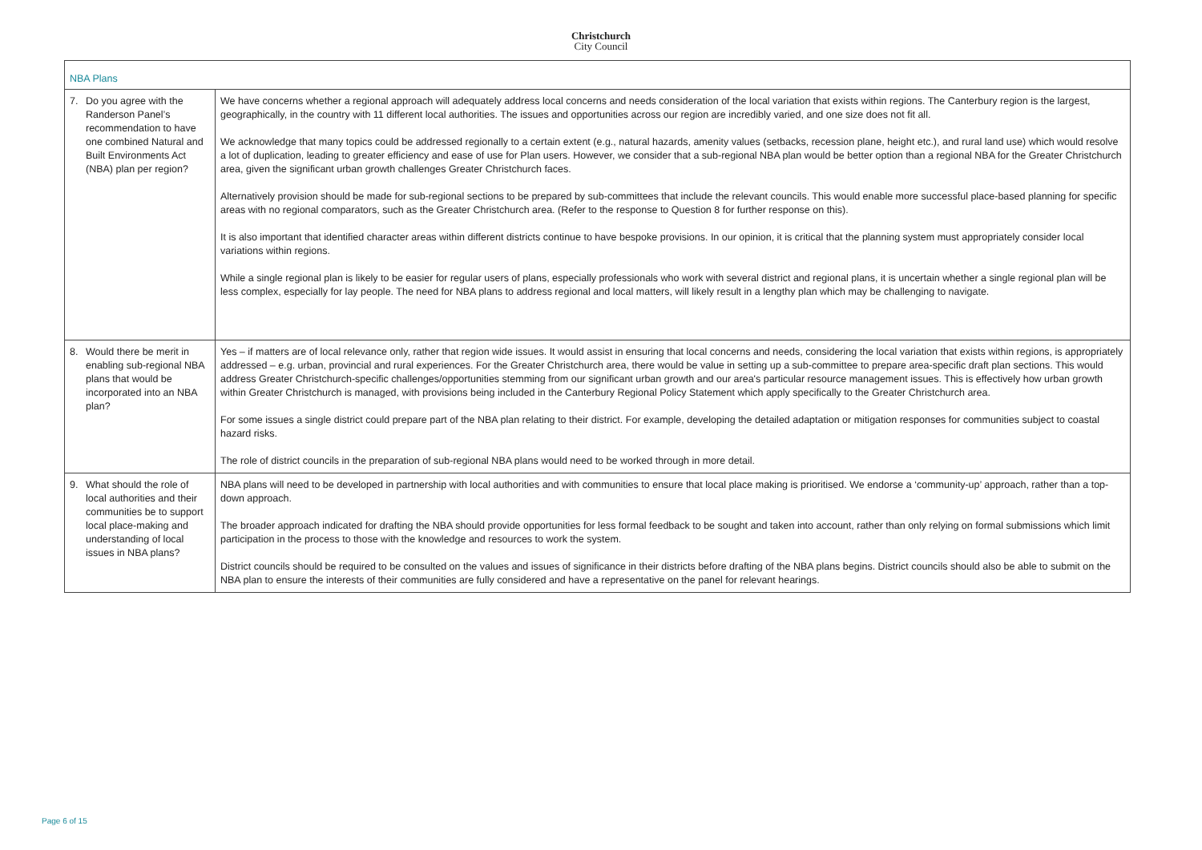Christchurch
City Council
| NBA Plans | |
| --- | --- |
| 7. Do you agree with the Randerson Panel’s recommendation to have one combined Natural and Built Environments Act (NBA) plan per region? | We have concerns whether a regional approach will adequately address local concerns and needs consideration of the local variation that exists within regions. The Canterbury region is the largest, geographically, in the country with 11 different local authorities. The issues and opportunities across our region are incredibly varied, and one size does not fit all. We acknowledge that many topics could be addressed regionally to a certain extent (e.g., natural hazards, amenity values (setbacks, recession plane, height etc.), and rural land use) which would resolve a lot of duplication, leading to greater efficiency and ease of use for Plan users. However, we consider that a sub-regional NBA plan would be better option than a regional NBA for the Greater Christchurch area, given the significant urban growth challenges Greater Christchurch faces. Alternatively provision should be made for sub-regional sections to be prepared by sub-committees that include the relevant councils. This would enable more successful place-based planning for specific areas with no regional comparators, such as the Greater Christchurch area. (Refer to the response to Question 8 for further response on this). It is also important that identified character areas within different districts continue to have bespoke provisions. In our opinion, it is critical that the planning system must appropriately consider local variations within regions. While a single regional plan is likely to be easier for regular users of plans, especially professionals who work with several district and regional plans, it is uncertain whether a single regional plan will be less complex, especially for lay people. The need for NBA plans to address regional and local matters, will likely result in a lengthy plan which may be challenging to navigate. |
| 8. Would there be merit in enabling sub-regional NBA plans that would be incorporated into an NBA plan? | Yes – if matters are of local relevance only, rather that region wide issues. It would assist in ensuring that local concerns and needs, considering the local variation that exists within regions, is appropriately addressed – e.g. urban, provincial and rural experiences. For the Greater Christchurch area, there would be value in setting up a sub-committee to prepare area-specific draft plan sections. This would address Greater Christchurch-specific challenges/opportunities stemming from our significant urban growth and our area's particular resource management issues. This is effectively how urban growth within Greater Christchurch is managed, with provisions being included in the Canterbury Regional Policy Statement which apply specifically to the Greater Christchurch area. For some issues a single district could prepare part of the NBA plan relating to their district. For example, developing the detailed adaptation or mitigation responses for communities subject to coastal hazard risks. The role of district councils in the preparation of sub-regional NBA plans would need to be worked through in more detail. |
| 9. What should the role of local authorities and their communities be to support local place-making and understanding of local issues in NBA plans? | NBA plans will need to be developed in partnership with local authorities and with communities to ensure that local place making is prioritised. We endorse a ‘community-up’ approach, rather than a top-down approach. The broader approach indicated for drafting the NBA should provide opportunities for less formal feedback to be sought and taken into account, rather than only relying on formal submissions which limit participation in the process to those with the knowledge and resources to work the system. District councils should be required to be consulted on the values and issues of significance in their districts before drafting of the NBA plans begins. District councils should also be able to submit on the NBA plan to ensure the interests of their communities are fully considered and have a representative on the panel for relevant hearings. |
Page 6 of 15